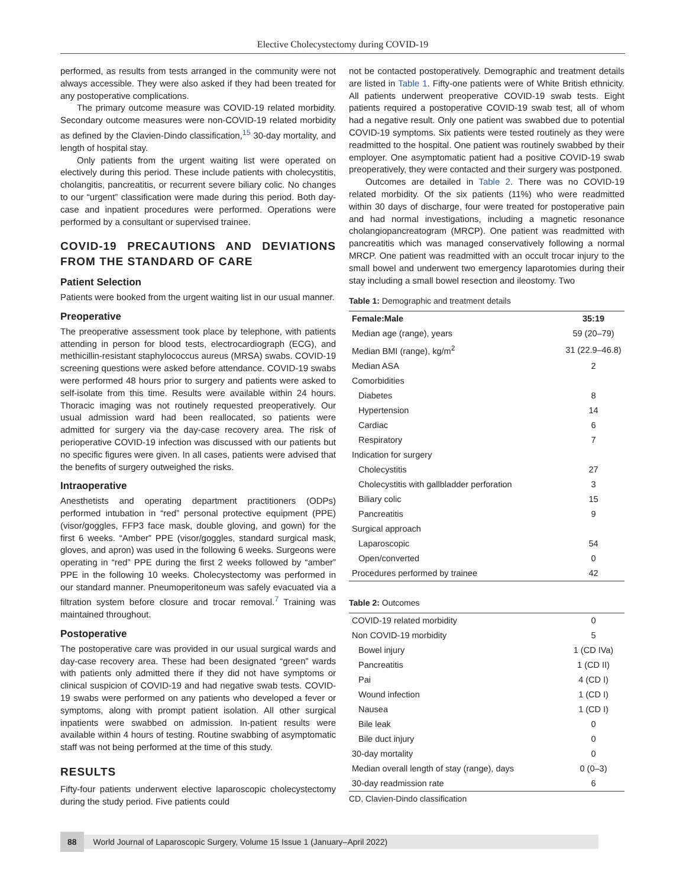Elective Cholecystectomy during COVID-19
performed, as results from tests arranged in the community were not always accessible. They were also asked if they had been treated for any postoperative complications.
The primary outcome measure was COVID-19 related morbidity. Secondary outcome measures were non-COVID-19 related morbidity as defined by the Clavien-Dindo classification,<sup>15</sup> 30-day mortality, and length of hospital stay.
Only patients from the urgent waiting list were operated on electively during this period. These include patients with cholecystitis, cholangitis, pancreatitis, or recurrent severe biliary colic. No changes to our “urgent” classification were made during this period. Both day-case and inpatient procedures were performed. Operations were performed by a consultant or supervised trainee.
COVID-19 PRECAUTIONS AND DEVIATIONS FROM THE STANDARD OF CARE
Patient Selection
Patients were booked from the urgent waiting list in our usual manner.
Preoperative
The preoperative assessment took place by telephone, with patients attending in person for blood tests, electrocardiograph (ECG), and methicillin-resistant staphylococcus aureus (MRSA) swabs. COVID-19 screening questions were asked before attendance. COVID-19 swabs were performed 48 hours prior to surgery and patients were asked to self-isolate from this time. Results were available within 24 hours. Thoracic imaging was not routinely requested preoperatively. Our usual admission ward had been reallocated, so patients were admitted for surgery via the day-case recovery area. The risk of perioperative COVID-19 infection was discussed with our patients but no specific figures were given. In all cases, patients were advised that the benefits of surgery outweighed the risks.
Intraoperative
Anesthetists and operating department practitioners (ODPs) performed intubation in “red” personal protective equipment (PPE) (visor/goggles, FFP3 face mask, double gloving, and gown) for the first 6 weeks. “Amber” PPE (visor/goggles, standard surgical mask, gloves, and apron) was used in the following 6 weeks. Surgeons were operating in “red” PPE during the first 2 weeks followed by “amber” PPE in the following 10 weeks. Cholecystectomy was performed in our standard manner. Pneumoperitoneum was safely evacuated via a filtration system before closure and trocar removal.<sup>7</sup> Training was maintained throughout.
Postoperative
The postoperative care was provided in our usual surgical wards and day-case recovery area. These had been designated “green” wards with patients only admitted there if they did not have symptoms or clinical suspicion of COVID-19 and had negative swab tests. COVID-19 swabs were performed on any patients who developed a fever or symptoms, along with prompt patient isolation. All other surgical inpatients were swabbed on admission. In-patient results were available within 4 hours of testing. Routine swabbing of asymptomatic staff was not being performed at the time of this study.
RESULTS
Fifty-four patients underwent elective laparoscopic cholecystectomy during the study period. Five patients could
not be contacted postoperatively. Demographic and treatment details are listed in Table 1. Fifty-one patients were of White British ethnicity. All patients underwent preoperative COVID-19 swab tests. Eight patients required a postoperative COVID-19 swab test, all of whom had a negative result. Only one patient was swabbed due to potential COVID-19 symptoms. Six patients were tested routinely as they were readmitted to the hospital. One patient was routinely swabbed by their employer. One asymptomatic patient had a positive COVID-19 swab preoperatively, they were contacted and their surgery was postponed.
Outcomes are detailed in Table 2. There was no COVID-19 related morbidity. Of the six patients (11%) who were readmitted within 30 days of discharge, four were treated for postoperative pain and had normal investigations, including a magnetic resonance cholangiopancreatogram (MRCP). One patient was readmitted with pancreatitis which was managed conservatively following a normal MRCP. One patient was readmitted with an occult trocar injury to the small bowel and underwent two emergency laparotomies during their stay including a small bowel resection and ileostomy. Two
Table 1: Demographic and treatment details
| Female:Male | 35:19 |
| --- | --- |
| Median age (range), years | 59 (20–79) |
| Median BMI (range), kg/m<sup>2</sup> | 31 (22.9–46.8) |
| Median ASA | 2 |
| Comorbidities | |
| Diabetes | 8 |
| Hypertension | 14 |
| Cardiac | 6 |
| Respiratory | 7 |
| Indication for surgery | |
| Cholecystitis | 27 |
| Cholecystitis with gallbladder perforation | 3 |
| Biliary colic | 15 |
| Pancreatitis | 9 |
| Surgical approach | |
| Laparoscopic | 54 |
| Open/converted | 0 |
| Procedures performed by trainee | 42 |
Table 2: Outcomes
| COVID-19 related morbidity | 0 |
| Non COVID-19 morbidity | 5 |
| Bowel injury | 1 (CD IVa) |
| Pancreatitis | 1 (CD II) |
| Pai | 4 (CD I) |
| Wound infection | 1 (CD I) |
| Nausea | 1 (CD I) |
| Bile leak | 0 |
| Bile duct injury | 0 |
| 30-day mortality | 0 |
| Median overall length of stay (range), days | 0 (0–3) |
| 30-day readmission rate | 6 |
CD, Clavien-Dindo classification
88 World Journal of Laparoscopic Surgery, Volume 15 Issue 1 (January–April 2022)